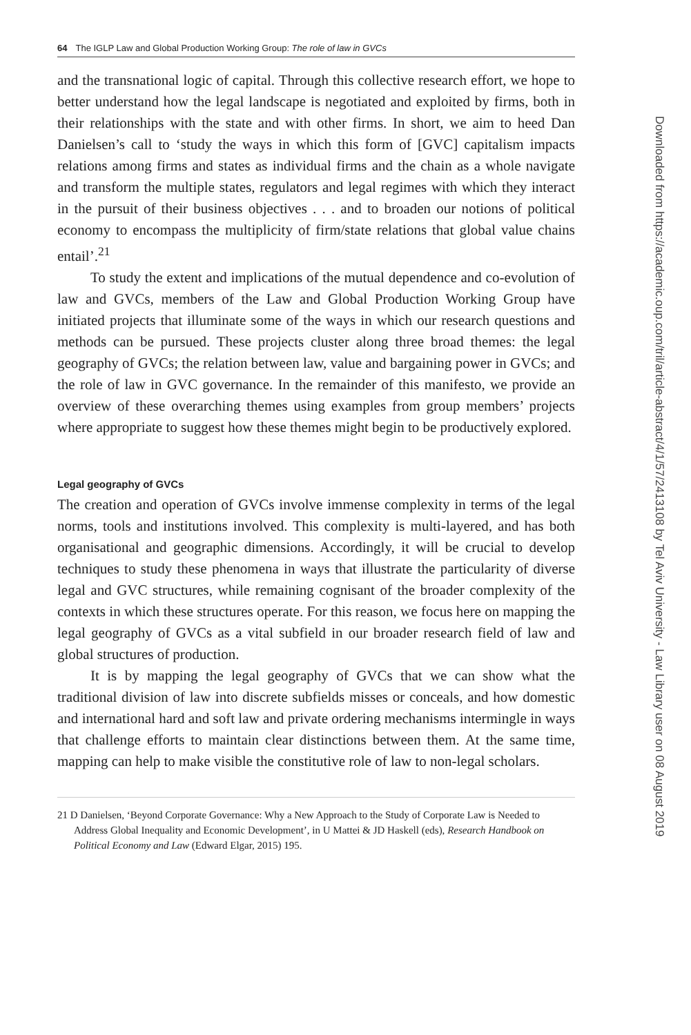64 The IGLP Law and Global Production Working Group: The role of law in GVCs
and the transnational logic of capital. Through this collective research effort, we hope to better understand how the legal landscape is negotiated and exploited by firms, both in their relationships with the state and with other firms. In short, we aim to heed Dan Danielsen’s call to ‘study the ways in which this form of [GVC] capitalism impacts relations among firms and states as individual firms and the chain as a whole navigate and transform the multiple states, regulators and legal regimes with which they interact in the pursuit of their business objectives . . . and to broaden our notions of political economy to encompass the multiplicity of firm/state relations that global value chains entail’.<sup>21</sup>
To study the extent and implications of the mutual dependence and co-evolution of law and GVCs, members of the Law and Global Production Working Group have initiated projects that illuminate some of the ways in which our research questions and methods can be pursued. These projects cluster along three broad themes: the legal geography of GVCs; the relation between law, value and bargaining power in GVCs; and the role of law in GVC governance. In the remainder of this manifesto, we provide an overview of these overarching themes using examples from group members’ projects where appropriate to suggest how these themes might begin to be productively explored.
Legal geography of GVCs
The creation and operation of GVCs involve immense complexity in terms of the legal norms, tools and institutions involved. This complexity is multi-layered, and has both organisational and geographic dimensions. Accordingly, it will be crucial to develop techniques to study these phenomena in ways that illustrate the particularity of diverse legal and GVC structures, while remaining cognisant of the broader complexity of the contexts in which these structures operate. For this reason, we focus here on mapping the legal geography of GVCs as a vital subfield in our broader research field of law and global structures of production.
It is by mapping the legal geography of GVCs that we can show what the traditional division of law into discrete subfields misses or conceals, and how domestic and international hard and soft law and private ordering mechanisms intermingle in ways that challenge efforts to maintain clear distinctions between them. At the same time, mapping can help to make visible the constitutive role of law to non-legal scholars.
21 D Danielsen, ‘Beyond Corporate Governance: Why a New Approach to the Study of Corporate Law is Needed to Address Global Inequality and Economic Development’, in U Mattei & JD Haskell (eds), Research Handbook on Political Economy and Law (Edward Elgar, 2015) 195.
Downloaded from https://academic.oup.com/tril/article-abstract/4/1/57/2413108 by Tel Aviv University - Law Library user on 08 August 2019